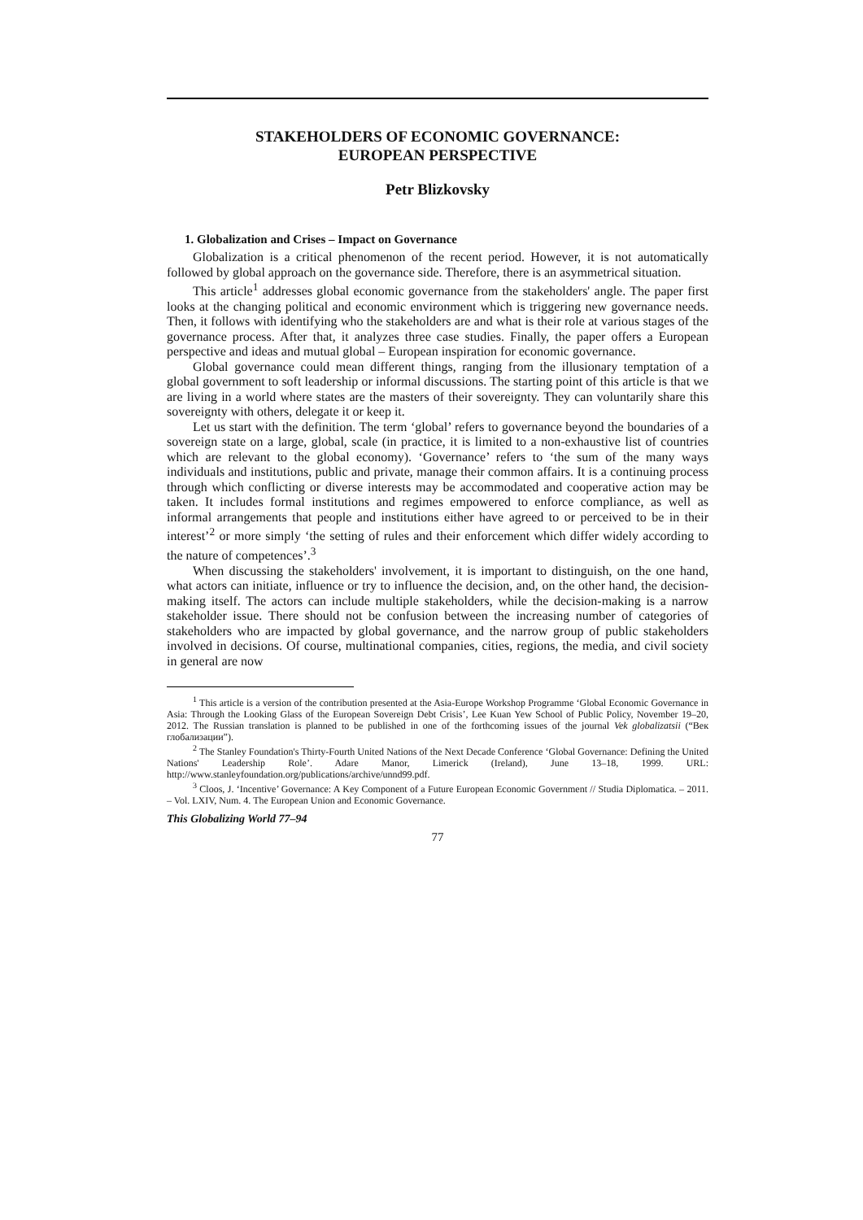STAKEHOLDERS OF ECONOMIC GOVERNANCE:
EUROPEAN PERSPECTIVE
Petr Blizkovsky
1. Globalization and Crises – Impact on Governance
Globalization is a critical phenomenon of the recent period. However, it is not automatically followed by global approach on the governance side. Therefore, there is an asymmetrical situation.
This article<sup>1</sup> addresses global economic governance from the stakeholders' angle. The paper first looks at the changing political and economic environment which is triggering new governance needs. Then, it follows with identifying who the stakeholders are and what is their role at various stages of the governance process. After that, it analyzes three case studies. Finally, the paper offers a European perspective and ideas and mutual global – European inspiration for economic governance.
Global governance could mean different things, ranging from the illusionary temptation of a global government to soft leadership or informal discussions. The starting point of this article is that we are living in a world where states are the masters of their sovereignty. They can voluntarily share this sovereignty with others, delegate it or keep it.
Let us start with the definition. The term ‘global’ refers to governance beyond the boundaries of a sovereign state on a large, global, scale (in practice, it is limited to a non-exhaustive list of countries which are relevant to the global economy). ‘Governance’ refers to ‘the sum of the many ways individuals and institutions, public and private, manage their common affairs. It is a continuing process through which conflicting or diverse interests may be accommodated and cooperative action may be taken. It includes formal institutions and regimes empowered to enforce compliance, as well as informal arrangements that people and institutions either have agreed to or perceived to be in their interest’<sup>2</sup> or more simply ‘the setting of rules and their enforcement which differ widely according to the nature of competences’.<sup>3</sup>
When discussing the stakeholders' involvement, it is important to distinguish, on the one hand, what actors can initiate, influence or try to influence the decision, and, on the other hand, the decision-making itself. The actors can include multiple stakeholders, while the decision-making is a narrow stakeholder issue. There should not be confusion between the increasing number of categories of stakeholders who are impacted by global governance, and the narrow group of public stakeholders involved in decisions. Of course, multinational companies, cities, regions, the media, and civil society in general are now
<sup>1</sup> This article is a version of the contribution presented at the Asia-Europe Workshop Programme ‘Global Economic Governance in Asia: Through the Looking Glass of the European Sovereign Debt Crisis’, Lee Kuan Yew School of Public Policy, November 19–20, 2012. The Russian translation is planned to be published in one of the forthcoming issues of the journal Vek globalizatsii (“Век глобализации”).
<sup>2</sup> The Stanley Foundation's Thirty-Fourth United Nations of the Next Decade Conference ‘Global Governance: Defining the United Nations' Leadership Role’. Adare Manor, Limerick (Ireland), June 13–18, 1999. URL: http://www.stanleyfoundation.org/publications/archive/unnd99.pdf.
<sup>3</sup> Cloos, J. ‘Incentive’ Governance: A Key Component of a Future European Economic Government // Studia Diplomatica. – 2011. – Vol. LXIV, Num. 4. The European Union and Economic Governance.
This Globalizing World 77–94
77